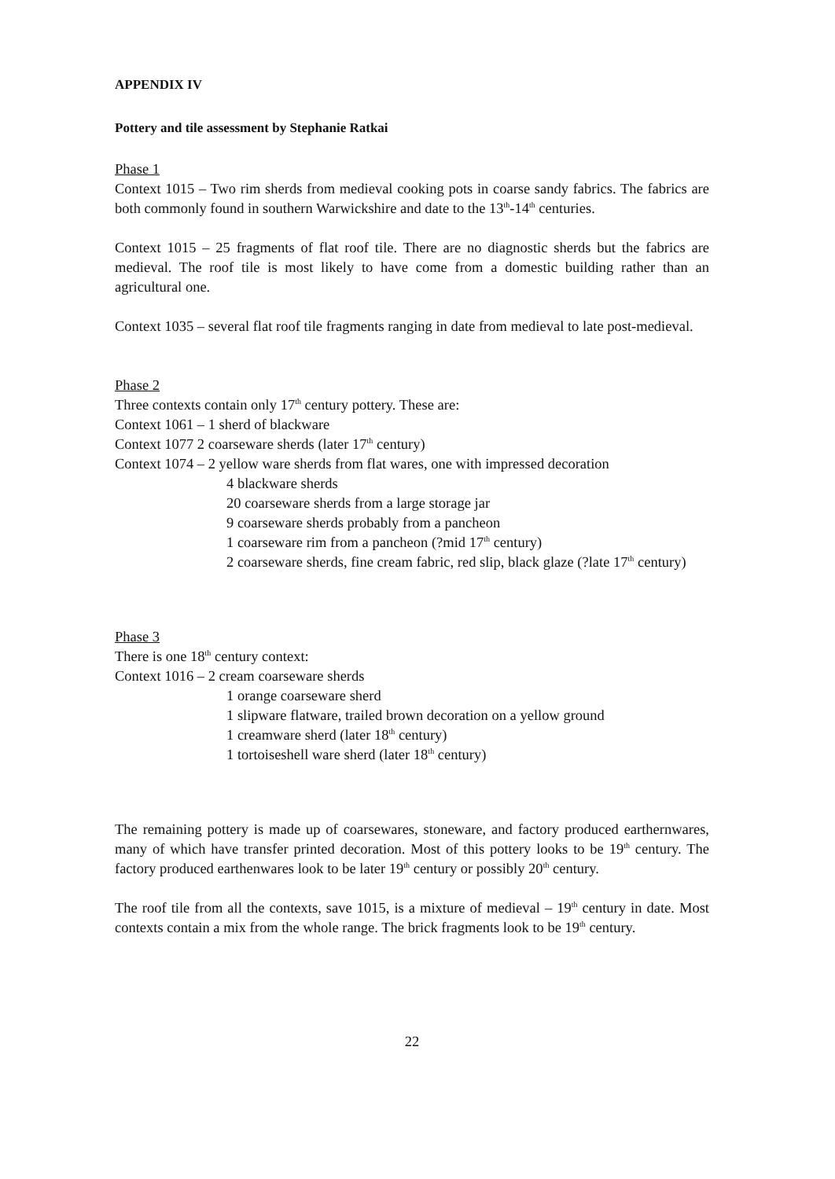APPENDIX IV
Pottery and tile assessment by Stephanie Ratkai
Phase 1
Context 1015 – Two rim sherds from medieval cooking pots in coarse sandy fabrics. The fabrics are both commonly found in southern Warwickshire and date to the 13<sup>th</sup>-14<sup>th</sup> centuries.
Context 1015 – 25 fragments of flat roof tile. There are no diagnostic sherds but the fabrics are medieval. The roof tile is most likely to have come from a domestic building rather than an agricultural one.
Context 1035 – several flat roof tile fragments ranging in date from medieval to late post-medieval.
Phase 2
Three contexts contain only 17<sup>th</sup> century pottery. These are:
Context 1061 – 1 sherd of blackware
Context 1077 2 coarseware sherds (later 17<sup>th</sup> century)
Context 1074 – 2 yellow ware sherds from flat wares, one with impressed decoration
4 blackware sherds
20 coarseware sherds from a large storage jar
9 coarseware sherds probably from a pancheon
1 coarseware rim from a pancheon (?mid 17<sup>th</sup> century)
2 coarseware sherds, fine cream fabric, red slip, black glaze (?late 17<sup>th</sup> century)
Phase 3
There is one 18<sup>th</sup> century context:
Context 1016 – 2 cream coarseware sherds
1 orange coarseware sherd
1 slipware flatware, trailed brown decoration on a yellow ground
1 creamware sherd (later 18<sup>th</sup> century)
1 tortoiseshell ware sherd (later 18<sup>th</sup> century)
The remaining pottery is made up of coarsewares, stoneware, and factory produced earthernwares, many of which have transfer printed decoration. Most of this pottery looks to be 19<sup>th</sup> century. The factory produced earthenwares look to be later 19<sup>th</sup> century or possibly 20<sup>th</sup> century.
The roof tile from all the contexts, save 1015, is a mixture of medieval – 19<sup>th</sup> century in date. Most contexts contain a mix from the whole range. The brick fragments look to be 19<sup>th</sup> century.
22